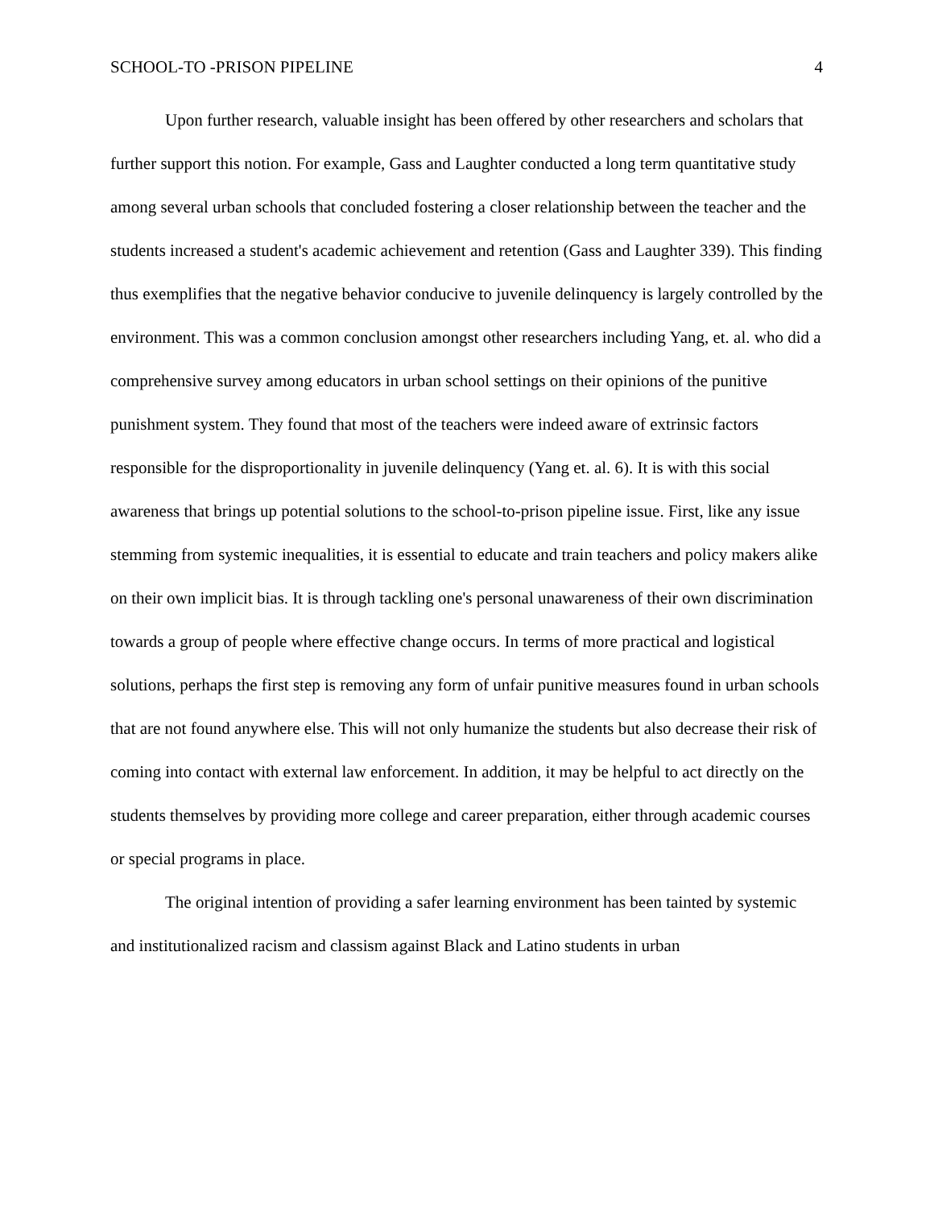SCHOOL-TO -PRISON PIPELINE 4
Upon further research, valuable insight has been offered by other researchers and scholars that further support this notion. For example, Gass and Laughter conducted a long term quantitative study among several urban schools that concluded fostering a closer relationship between the teacher and the students increased a student's academic achievement and retention (Gass and Laughter 339). This finding thus exemplifies that the negative behavior conducive to juvenile delinquency is largely controlled by the environment. This was a common conclusion amongst other researchers including Yang, et. al. who did a comprehensive survey among educators in urban school settings on their opinions of the punitive punishment system. They found that most of the teachers were indeed aware of extrinsic factors responsible for the disproportionality in juvenile delinquency (Yang et. al. 6). It is with this social awareness that brings up potential solutions to the school-to-prison pipeline issue. First, like any issue stemming from systemic inequalities, it is essential to educate and train teachers and policy makers alike on their own implicit bias. It is through tackling one's personal unawareness of their own discrimination towards a group of people where effective change occurs. In terms of more practical and logistical solutions, perhaps the first step is removing any form of unfair punitive measures found in urban schools that are not found anywhere else. This will not only humanize the students but also decrease their risk of coming into contact with external law enforcement. In addition, it may be helpful to act directly on the students themselves by providing more college and career preparation, either through academic courses or special programs in place.
The original intention of providing a safer learning environment has been tainted by systemic and institutionalized racism and classism against Black and Latino students in urban